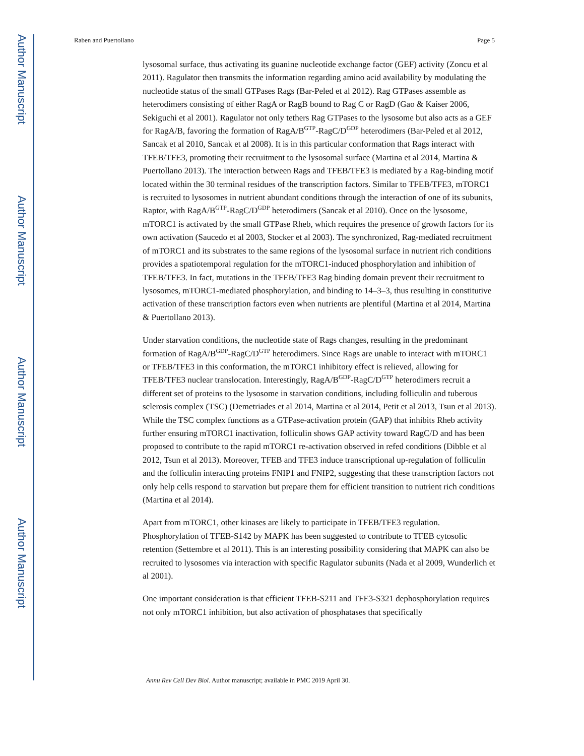Author Manuscript
Author Manuscript
Author Manuscript
Author Manuscript
Raben and Puertollano Page 5
lysosomal surface, thus activating its guanine nucleotide exchange factor (GEF) activity (Zoncu et al 2011). Ragulator then transmits the information regarding amino acid availability by modulating the nucleotide status of the small GTPases Rags (Bar-Peled et al 2012). Rag GTPases assemble as heterodimers consisting of either RagA or RagB bound to Rag C or RagD (Gao & Kaiser 2006, Sekiguchi et al 2001). Ragulator not only tethers Rag GTPases to the lysosome but also acts as a GEF for RagA/B, favoring the formation of RagA/B<sup>GTP</sup>-RagC/D<sup>GDP</sup> heterodimers (Bar-Peled et al 2012, Sancak et al 2010, Sancak et al 2008). It is in this particular conformation that Rags interact with TFEB/TFE3, promoting their recruitment to the lysosomal surface (Martina et al 2014, Martina & Puertollano 2013). The interaction between Rags and TFEB/TFE3 is mediated by a Rag-binding motif located within the 30 terminal residues of the transcription factors. Similar to TFEB/TFE3, mTORC1 is recruited to lysosomes in nutrient abundant conditions through the interaction of one of its subunits, Raptor, with RagA/B<sup>GTP</sup>-RagC/D<sup>GDP</sup> heterodimers (Sancak et al 2010). Once on the lysosome, mTORC1 is activated by the small GTPase Rheb, which requires the presence of growth factors for its own activation (Saucedo et al 2003, Stocker et al 2003). The synchronized, Rag-mediated recruitment of mTORC1 and its substrates to the same regions of the lysosomal surface in nutrient rich conditions provides a spatiotemporal regulation for the mTORC1-induced phosphorylation and inhibition of TFEB/TFE3. In fact, mutations in the TFEB/TFE3 Rag binding domain prevent their recruitment to lysosomes, mTORC1-mediated phosphorylation, and binding to 14–3–3, thus resulting in constitutive activation of these transcription factors even when nutrients are plentiful (Martina et al 2014, Martina & Puertollano 2013).
Under starvation conditions, the nucleotide state of Rags changes, resulting in the predominant formation of RagA/B<sup>GDP</sup>-RagC/D<sup>GTP</sup> heterodimers. Since Rags are unable to interact with mTORC1 or TFEB/TFE3 in this conformation, the mTORC1 inhibitory effect is relieved, allowing for TFEB/TFE3 nuclear translocation. Interestingly, RagA/B<sup>GDP</sup>-RagC/D<sup>GTP</sup> heterodimers recruit a different set of proteins to the lysosome in starvation conditions, including folliculin and tuberous sclerosis complex (TSC) (Demetriades et al 2014, Martina et al 2014, Petit et al 2013, Tsun et al 2013). While the TSC complex functions as a GTPase-activation protein (GAP) that inhibits Rheb activity further ensuring mTORC1 inactivation, folliculin shows GAP activity toward RagC/D and has been proposed to contribute to the rapid mTORC1 re-activation observed in refed conditions (Dibble et al 2012, Tsun et al 2013). Moreover, TFEB and TFE3 induce transcriptional up-regulation of folliculin and the folliculin interacting proteins FNIP1 and FNIP2, suggesting that these transcription factors not only help cells respond to starvation but prepare them for efficient transition to nutrient rich conditions (Martina et al 2014).
Apart from mTORC1, other kinases are likely to participate in TFEB/TFE3 regulation. Phosphorylation of TFEB-S142 by MAPK has been suggested to contribute to TFEB cytosolic retention (Settembre et al 2011). This is an interesting possibility considering that MAPK can also be recruited to lysosomes via interaction with specific Ragulator subunits (Nada et al 2009, Wunderlich et al 2001).
One important consideration is that efficient TFEB-S211 and TFE3-S321 dephosphorylation requires not only mTORC1 inhibition, but also activation of phosphatases that specifically
Annu Rev Cell Dev Biol. Author manuscript; available in PMC 2019 April 30.